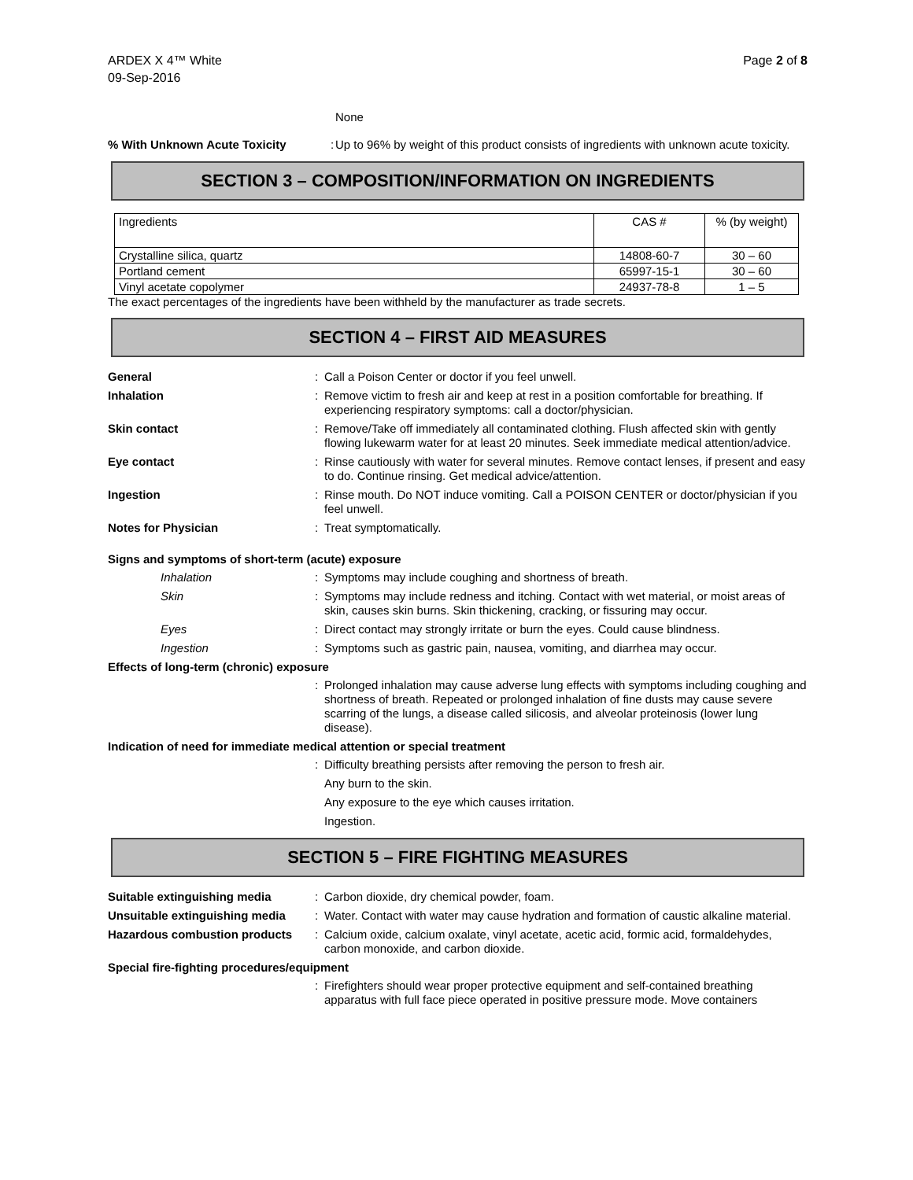ARDEX X 4™ White
09-Sep-2016
Page 2 of 8
None
% With Unknown Acute Toxicity :
Up to 96% by weight of this product consists of ingredients with unknown acute toxicity.
SECTION 3 – COMPOSITION/INFORMATION ON INGREDIENTS
| Ingredients | CAS # | % (by weight) |
| --- | --- | --- |
| Crystalline silica, quartz | 14808-60-7 | 30 – 60 |
| Portland cement | 65997-15-1 | 30 – 60 |
| Vinyl acetate copolymer | 24937-78-8 | 1 – 5 |
The exact percentages of the ingredients have been withheld by the manufacturer as trade secrets.
SECTION 4 – FIRST AID MEASURES
General : Call a Poison Center or doctor if you feel unwell.
Inhalation : Remove victim to fresh air and keep at rest in a position comfortable for breathing. If experiencing respiratory symptoms: call a doctor/physician.
Skin contact : Remove/Take off immediately all contaminated clothing. Flush affected skin with gently flowing lukewarm water for at least 20 minutes. Seek immediate medical attention/advice.
Eye contact : Rinse cautiously with water for several minutes. Remove contact lenses, if present and easy to do. Continue rinsing. Get medical advice/attention.
Ingestion : Rinse mouth. Do NOT induce vomiting. Call a POISON CENTER or doctor/physician if you feel unwell.
Notes for Physician : Treat symptomatically.
Signs and symptoms of short-term (acute) exposure
Inhalation : Symptoms may include coughing and shortness of breath.
Skin : Symptoms may include redness and itching. Contact with wet material, or moist areas of skin, causes skin burns. Skin thickening, cracking, or fissuring may occur.
Eyes : Direct contact may strongly irritate or burn the eyes. Could cause blindness.
Ingestion : Symptoms such as gastric pain, nausea, vomiting, and diarrhea may occur.
Effects of long-term (chronic) exposure
: Prolonged inhalation may cause adverse lung effects with symptoms including coughing and shortness of breath. Repeated or prolonged inhalation of fine dusts may cause severe scarring of the lungs, a disease called silicosis, and alveolar proteinosis (lower lung disease).
Indication of need for immediate medical attention or special treatment
: Difficulty breathing persists after removing the person to fresh air.
Any burn to the skin.
Any exposure to the eye which causes irritation.
Ingestion.
SECTION 5 – FIRE FIGHTING MEASURES
Suitable extinguishing media : Carbon dioxide, dry chemical powder, foam.
Unsuitable extinguishing media
: Water. Contact with water may cause hydration and formation of caustic alkaline material.
Hazardous combustion products
: Calcium oxide, calcium oxalate, vinyl acetate, acetic acid, formic acid, formaldehydes, carbon monoxide, and carbon dioxide.
Special fire-fighting procedures/equipment
: Firefighters should wear proper protective equipment and self-contained breathing apparatus with full face piece operated in positive pressure mode. Move containers